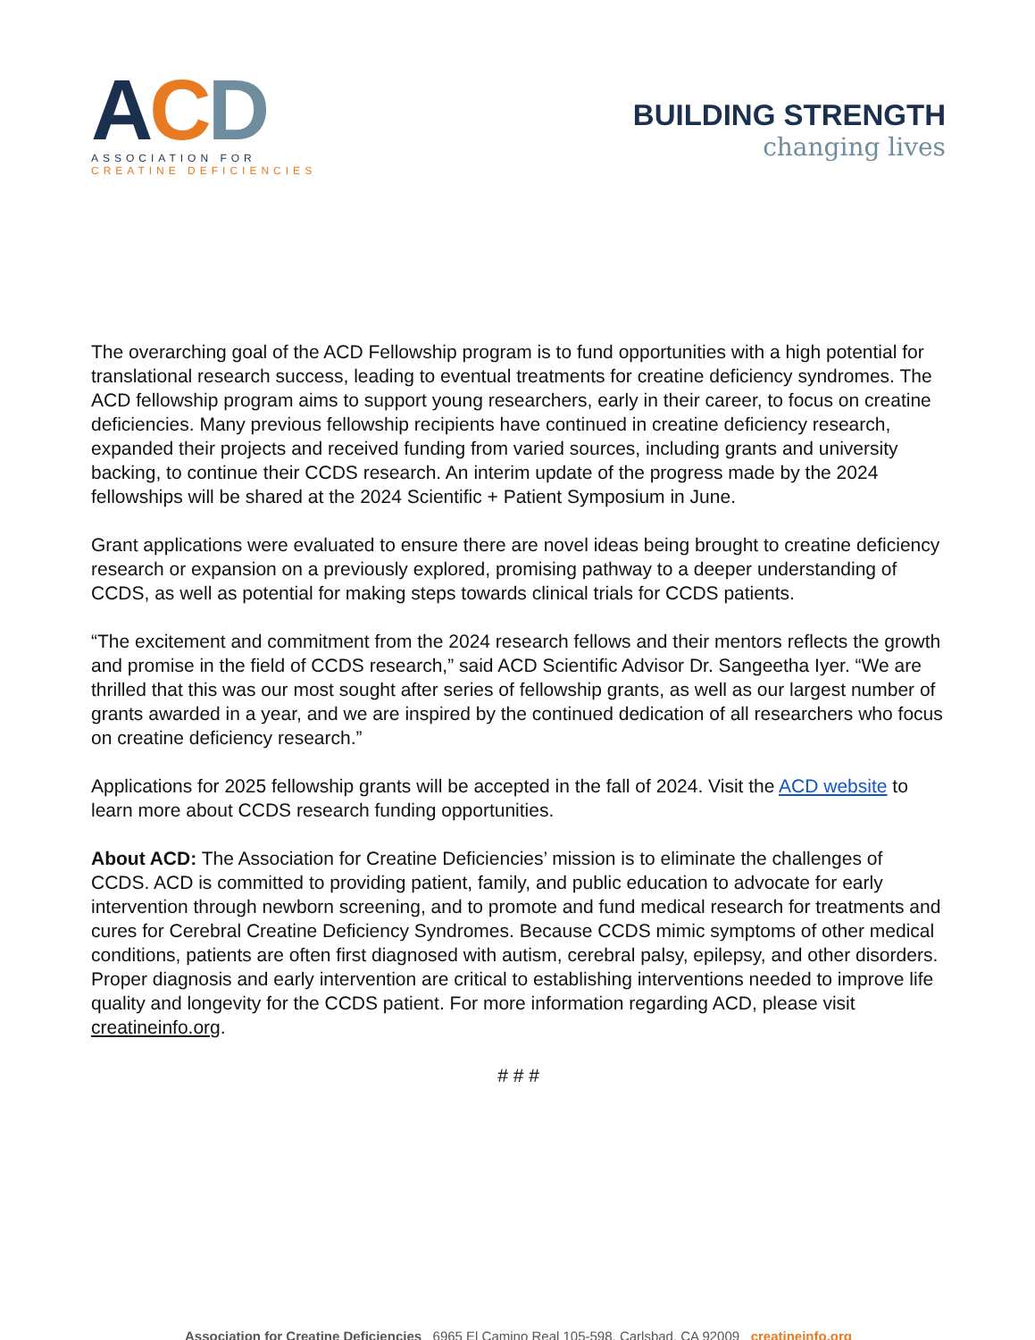ACD
ASSOCIATION FOR
CREATINE DEFICIENCIES
BUILDING STRENGTH
changing lives
The overarching goal of the ACD Fellowship program is to fund opportunities with a high potential for translational research success, leading to eventual treatments for creatine deficiency syndromes. The ACD fellowship program aims to support young researchers, early in their career, to focus on creatine deficiencies. Many previous fellowship recipients have continued in creatine deficiency research, expanded their projects and received funding from varied sources, including grants and university backing, to continue their CCDS research. An interim update of the progress made by the 2024 fellowships will be shared at the 2024 Scientific + Patient Symposium in June.
Grant applications were evaluated to ensure there are novel ideas being brought to creatine deficiency research or expansion on a previously explored, promising pathway to a deeper understanding of CCDS, as well as potential for making steps towards clinical trials for CCDS patients.
“The excitement and commitment from the 2024 research fellows and their mentors reflects the growth and promise in the field of CCDS research,” said ACD Scientific Advisor Dr. Sangeetha Iyer. “We are thrilled that this was our most sought after series of fellowship grants, as well as our largest number of grants awarded in a year, and we are inspired by the continued dedication of all researchers who focus on creatine deficiency research.”
Applications for 2025 fellowship grants will be accepted in the fall of 2024. Visit the ACD website to learn more about CCDS research funding opportunities.
About ACD: The Association for Creatine Deficiencies’ mission is to eliminate the challenges of CCDS. ACD is committed to providing patient, family, and public education to advocate for early intervention through newborn screening, and to promote and fund medical research for treatments and cures for Cerebral Creatine Deficiency Syndromes. Because CCDS mimic symptoms of other medical conditions, patients are often first diagnosed with autism, cerebral palsy, epilepsy, and other disorders. Proper diagnosis and early intervention are critical to establishing interventions needed to improve life quality and longevity for the CCDS patient. For more information regarding ACD, please visit creatineinfo.org.
# # #
Association for Creatine Deficiencies 6965 El Camino Real 105-598, Carlsbad, CA 92009 creatineinfo.org